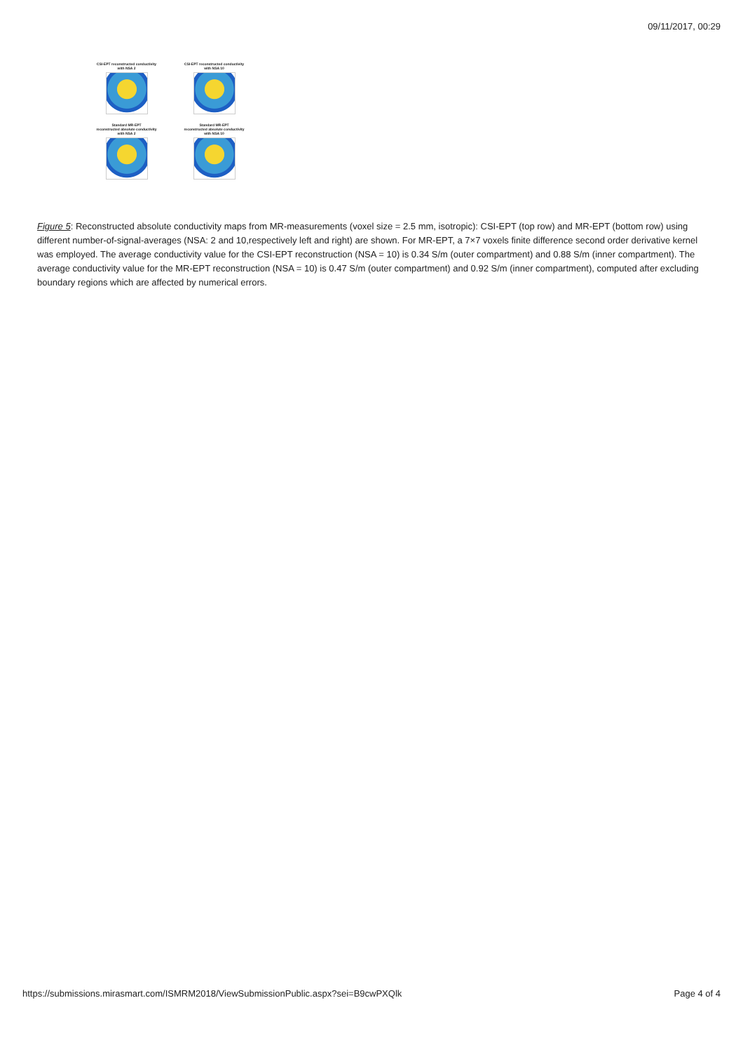09/11/2017, 00:29
CSI-EPT reconstructed conductivity
with NSA 2
CSI-EPT reconstructed conductivity
with NSA 10
Standard MR-EPT
reconstructed absolute conductivity
with NSA 2
Standard MR-EPT
reconstructed absolute conductivity
with NSA 10
Figure 5: Reconstructed absolute conductivity maps from MR-measurements (voxel size = 2.5 mm, isotropic): CSI-EPT (top row) and MR-EPT (bottom row) using different number-of-signal-averages (NSA: 2 and 10,respectively left and right) are shown. For MR-EPT, a 7×7 voxels finite difference second order derivative kernel was employed. The average conductivity value for the CSI-EPT reconstruction (NSA = 10) is 0.34 S/m (outer compartment) and 0.88 S/m (inner compartment). The average conductivity value for the MR-EPT reconstruction (NSA = 10) is 0.47 S/m (outer compartment) and 0.92 S/m (inner compartment), computed after excluding boundary regions which are affected by numerical errors.
https://submissions.mirasmart.com/ISMRM2018/ViewSubmissionPublic.aspx?sei=B9cwPXQlk Page 4 of 4